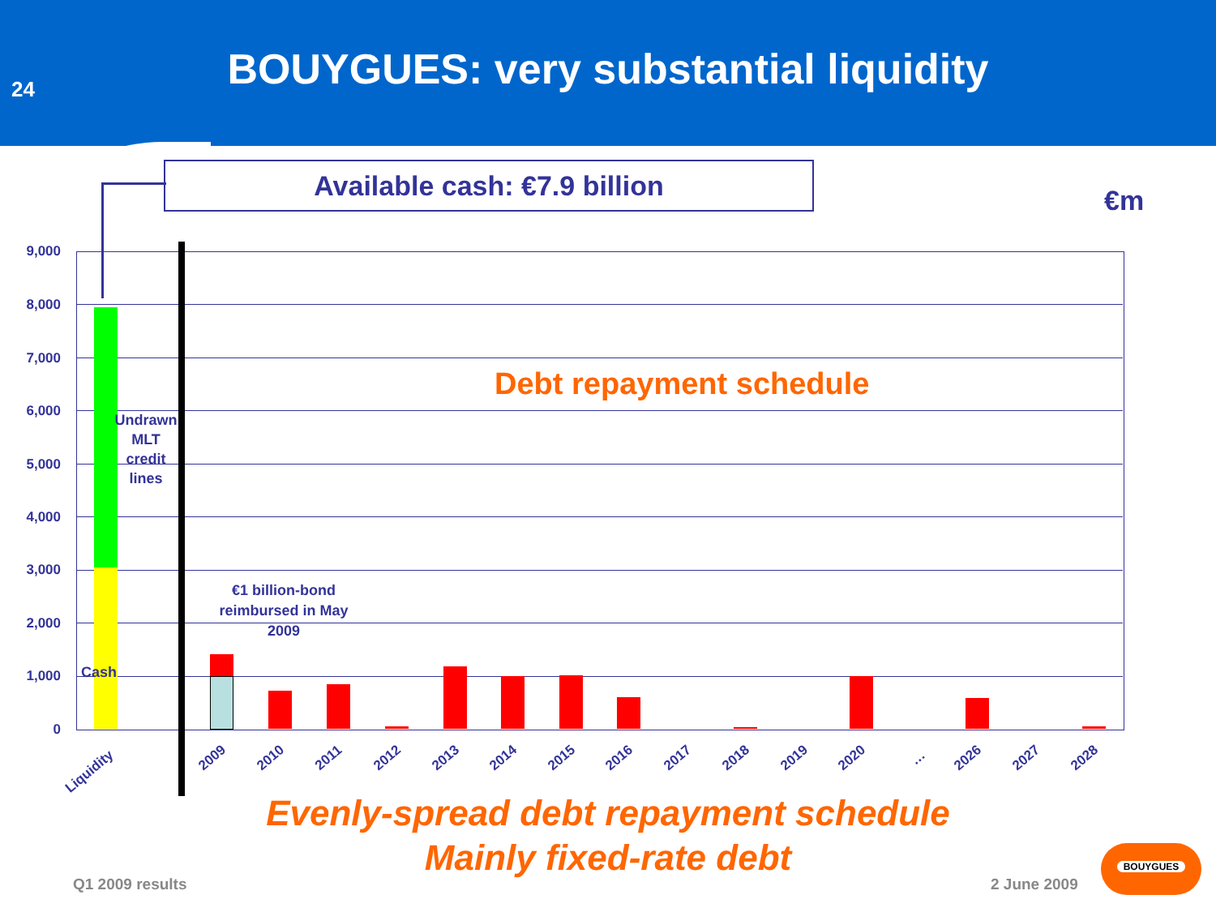24
BOUYGUES: very substantial liquidity
Available cash: €7.9 billion
€m
9,000
8,000
7,000
6,000
5,000
4,000
3,000
2,000
1,000
0
Undrawn MLT credit lines
Cash
€1 billion-bond reimbursed in May 2009
Debt repayment schedule
Liquidity
2009 2010 2011 2012 2013 2014 2015 2016 2017 2018 2019 2020 … 2026 2027 2028
Evenly-spread debt repayment schedule
Mainly fixed-rate debt
Q1 2009 results 2 June 2009
BOUYGUES